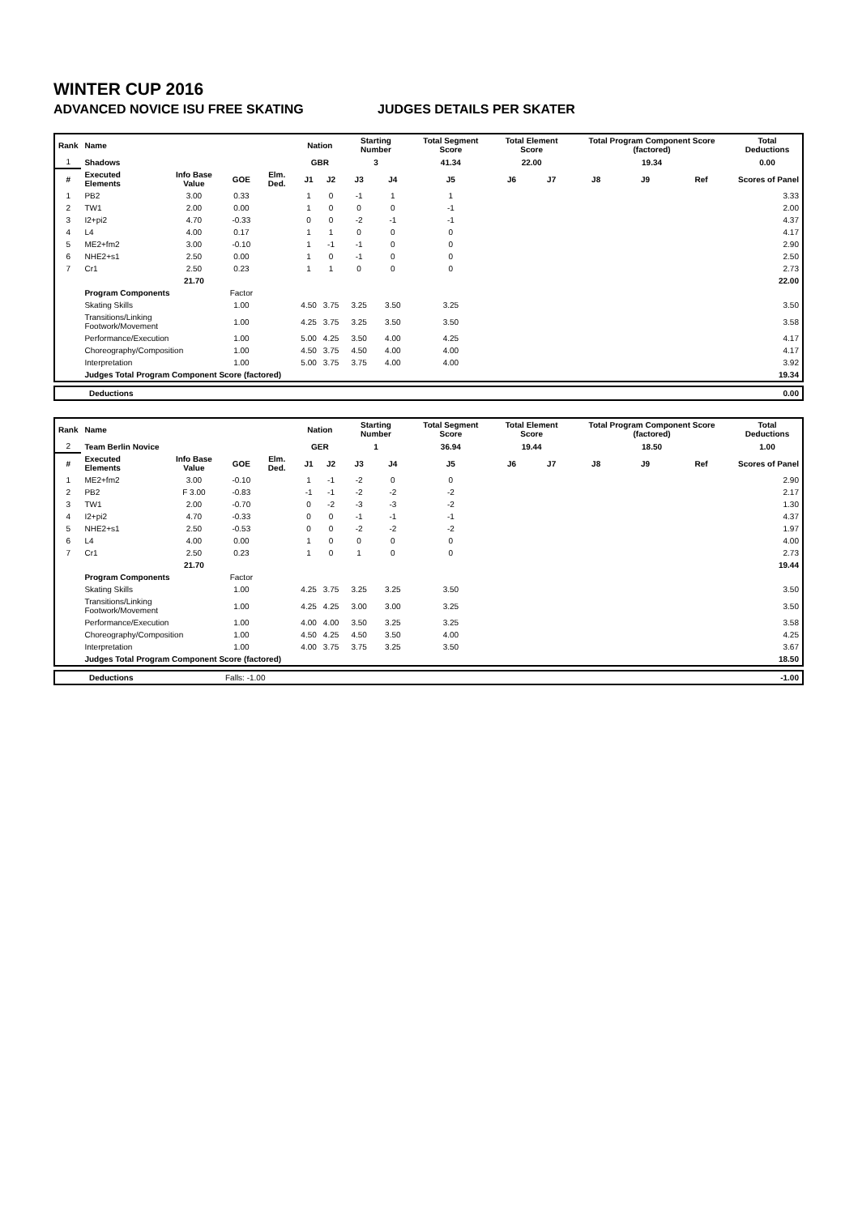WINTER CUP 2016
ADVANCED NOVICE ISU FREE SKATING JUDGES DETAILS PER SKATER
| Rank | Name | | | | Nation | | Starting Number | | Total Segment Score | Total Element Score | | Total Program Component Score (factored) | | | Total Deductions |
| --- | --- | --- | --- | --- | --- | --- | --- | --- | --- | --- | --- | --- | --- | --- | --- |
| 1 | Shadows | | | | GBR | | 3 | | 41.34 | 22.00 | | 19.34 | | | 0.00 |
| # | Executed Elements | Info Base Value | GOE | Elm. Ded. | J1 | J2 | J3 | J4 | J5 | J6 | J7 | J8 | J9 | Ref | Scores of Panel |
| 1 | PB2 | 3.00 | 0.33 | | 1 | 0 | -1 | 1 | 1 | | | | | | 3.33 |
| 2 | TW1 | 2.00 | 0.00 | | 1 | 0 | 0 | 0 | -1 | | | | | | 2.00 |
| 3 | I2+pi2 | 4.70 | -0.33 | | 0 | 0 | -2 | -1 | -1 | | | | | | 4.37 |
| 4 | L4 | 4.00 | 0.17 | | 1 | 1 | 0 | 0 | 0 | | | | | | 4.17 |
| 5 | ME2+fm2 | 3.00 | -0.10 | | 1 | -1 | -1 | 0 | 0 | | | | | | 2.90 |
| 6 | NHE2+s1 | 2.50 | 0.00 | | 1 | 0 | -1 | 0 | 0 | | | | | | 2.50 |
| 7 | Cr1 | 2.50 | 0.23 | | 1 | 1 | 0 | 0 | 0 | | | | | | 2.73 |
| | | 21.70 | | | | | | | | | | | | | 22.00 |
| | Program Components | | Factor | | | | | | | | | | | | |
| | Skating Skills | | 1.00 | | 4.50 | 3.75 | 3.25 | 3.50 | 3.25 | | | | | | 3.50 |
| | Transitions/Linking Footwork/Movement | | 1.00 | | 4.25 | 3.75 | 3.25 | 3.50 | 3.50 | | | | | | 3.58 |
| | Performance/Execution | | 1.00 | | 5.00 | 4.25 | 3.50 | 4.00 | 4.25 | | | | | | 4.17 |
| | Choreography/Composition | | 1.00 | | 4.50 | 3.75 | 4.50 | 4.00 | 4.00 | | | | | | 4.17 |
| | Interpretation | | 1.00 | | 5.00 | 3.75 | 3.75 | 4.00 | 4.00 | | | | | | 3.92 |
| | Judges Total Program Component Score (factored) | | | | | | | | | | | | | | 19.34 |
| | Deductions | 0.00 |
| Rank | Name | | | | Nation | | Starting Number | | Total Segment Score | Total Element Score | | Total Program Component Score (factored) | | | Total Deductions |
| --- | --- | --- | --- | --- | --- | --- | --- | --- | --- | --- | --- | --- | --- | --- | --- |
| 2 | Team Berlin Novice | | | | GER | | 1 | | 36.94 | 19.44 | | 18.50 | | | 1.00 |
| # | Executed Elements | Info Base Value | GOE | Elm. Ded. | J1 | J2 | J3 | J4 | J5 | J6 | J7 | J8 | J9 | Ref | Scores of Panel |
| 1 | ME2+fm2 | 3.00 | -0.10 | | 1 | -1 | -2 | 0 | 0 | | | | | | 2.90 |
| 2 | PB2 | F 3.00 | -0.83 | | -1 | -1 | -2 | -2 | -2 | | | | | | 2.17 |
| 3 | TW1 | 2.00 | -0.70 | | 0 | -2 | -3 | -3 | -2 | | | | | | 1.30 |
| 4 | I2+pi2 | 4.70 | -0.33 | | 0 | 0 | -1 | -1 | -1 | | | | | | 4.37 |
| 5 | NHE2+s1 | 2.50 | -0.53 | | 0 | 0 | -2 | -2 | -2 | | | | | | 1.97 |
| 6 | L4 | 4.00 | 0.00 | | 1 | 0 | 0 | 0 | 0 | | | | | | 4.00 |
| 7 | Cr1 | 2.50 | 0.23 | | 1 | 0 | 1 | 0 | 0 | | | | | | 2.73 |
| | | 21.70 | | | | | | | | | | | | | 19.44 |
| | Program Components | | Factor | | | | | | | | | | | | |
| | Skating Skills | | 1.00 | | 4.25 | 3.75 | 3.25 | 3.25 | 3.50 | | | | | | 3.50 |
| | Transitions/Linking Footwork/Movement | | 1.00 | | 4.25 | 4.25 | 3.00 | 3.00 | 3.25 | | | | | | 3.50 |
| | Performance/Execution | | 1.00 | | 4.00 | 4.00 | 3.50 | 3.25 | 3.25 | | | | | | 3.58 |
| | Choreography/Composition | | 1.00 | | 4.50 | 4.25 | 4.50 | 3.50 | 4.00 | | | | | | 4.25 |
| | Interpretation | | 1.00 | | 4.00 | 3.75 | 3.75 | 3.25 | 3.50 | | | | | | 3.67 |
| | Judges Total Program Component Score (factored) | | | | | | | | | | | | | | 18.50 |
| | Deductions | Falls: -1.00 | -1.00 |